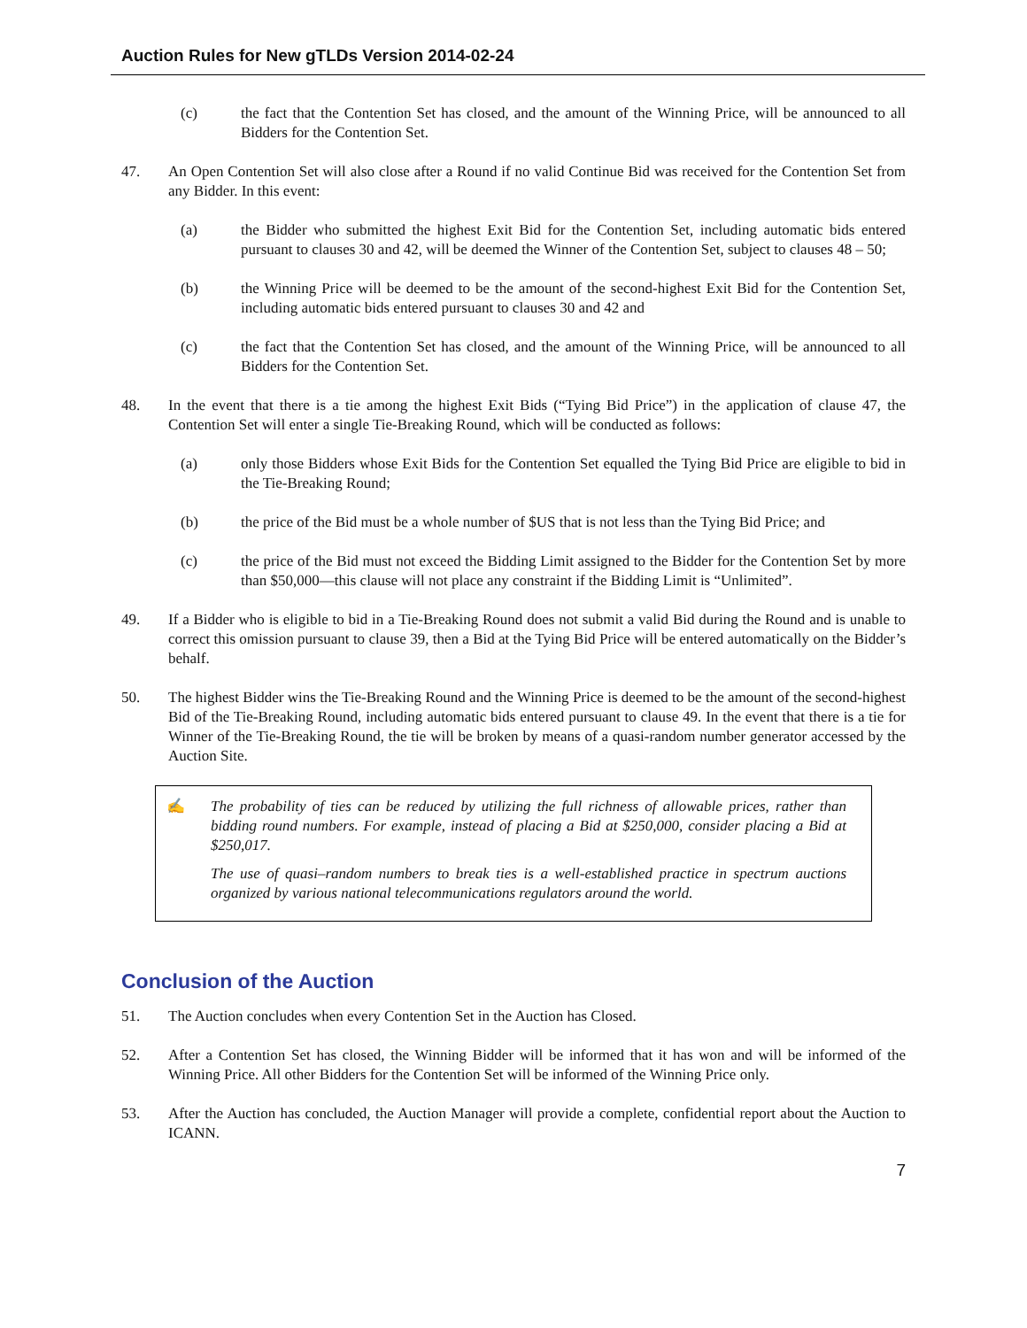Auction Rules for New gTLDs Version 2014-02-24
(c) the fact that the Contention Set has closed, and the amount of the Winning Price, will be announced to all Bidders for the Contention Set.
47. An Open Contention Set will also close after a Round if no valid Continue Bid was received for the Contention Set from any Bidder. In this event:
(a) the Bidder who submitted the highest Exit Bid for the Contention Set, including automatic bids entered pursuant to clauses 30 and 42, will be deemed the Winner of the Contention Set, subject to clauses 48 – 50;
(b) the Winning Price will be deemed to be the amount of the second-highest Exit Bid for the Contention Set, including automatic bids entered pursuant to clauses 30 and 42 and
(c) the fact that the Contention Set has closed, and the amount of the Winning Price, will be announced to all Bidders for the Contention Set.
48. In the event that there is a tie among the highest Exit Bids (“Tying Bid Price”) in the application of clause 47, the Contention Set will enter a single Tie-Breaking Round, which will be conducted as follows:
(a) only those Bidders whose Exit Bids for the Contention Set equalled the Tying Bid Price are eligible to bid in the Tie-Breaking Round;
(b) the price of the Bid must be a whole number of $US that is not less than the Tying Bid Price; and
(c) the price of the Bid must not exceed the Bidding Limit assigned to the Bidder for the Contention Set by more than $50,000—this clause will not place any constraint if the Bidding Limit is “Unlimited”.
49. If a Bidder who is eligible to bid in a Tie-Breaking Round does not submit a valid Bid during the Round and is unable to correct this omission pursuant to clause 39, then a Bid at the Tying Bid Price will be entered automatically on the Bidder’s behalf.
50. The highest Bidder wins the Tie-Breaking Round and the Winning Price is deemed to be the amount of the second-highest Bid of the Tie-Breaking Round, including automatic bids entered pursuant to clause 49. In the event that there is a tie for Winner of the Tie-Breaking Round, the tie will be broken by means of a quasi-random number generator accessed by the Auction Site.
✍ The probability of ties can be reduced by utilizing the full richness of allowable prices, rather than bidding round numbers. For example, instead of placing a Bid at $250,000, consider placing a Bid at $250,017.
The use of quasi–random numbers to break ties is a well-established practice in spectrum auctions organized by various national telecommunications regulators around the world.
Conclusion of the Auction
51. The Auction concludes when every Contention Set in the Auction has Closed.
52. After a Contention Set has closed, the Winning Bidder will be informed that it has won and will be informed of the Winning Price. All other Bidders for the Contention Set will be informed of the Winning Price only.
53. After the Auction has concluded, the Auction Manager will provide a complete, confidential report about the Auction to ICANN.
7